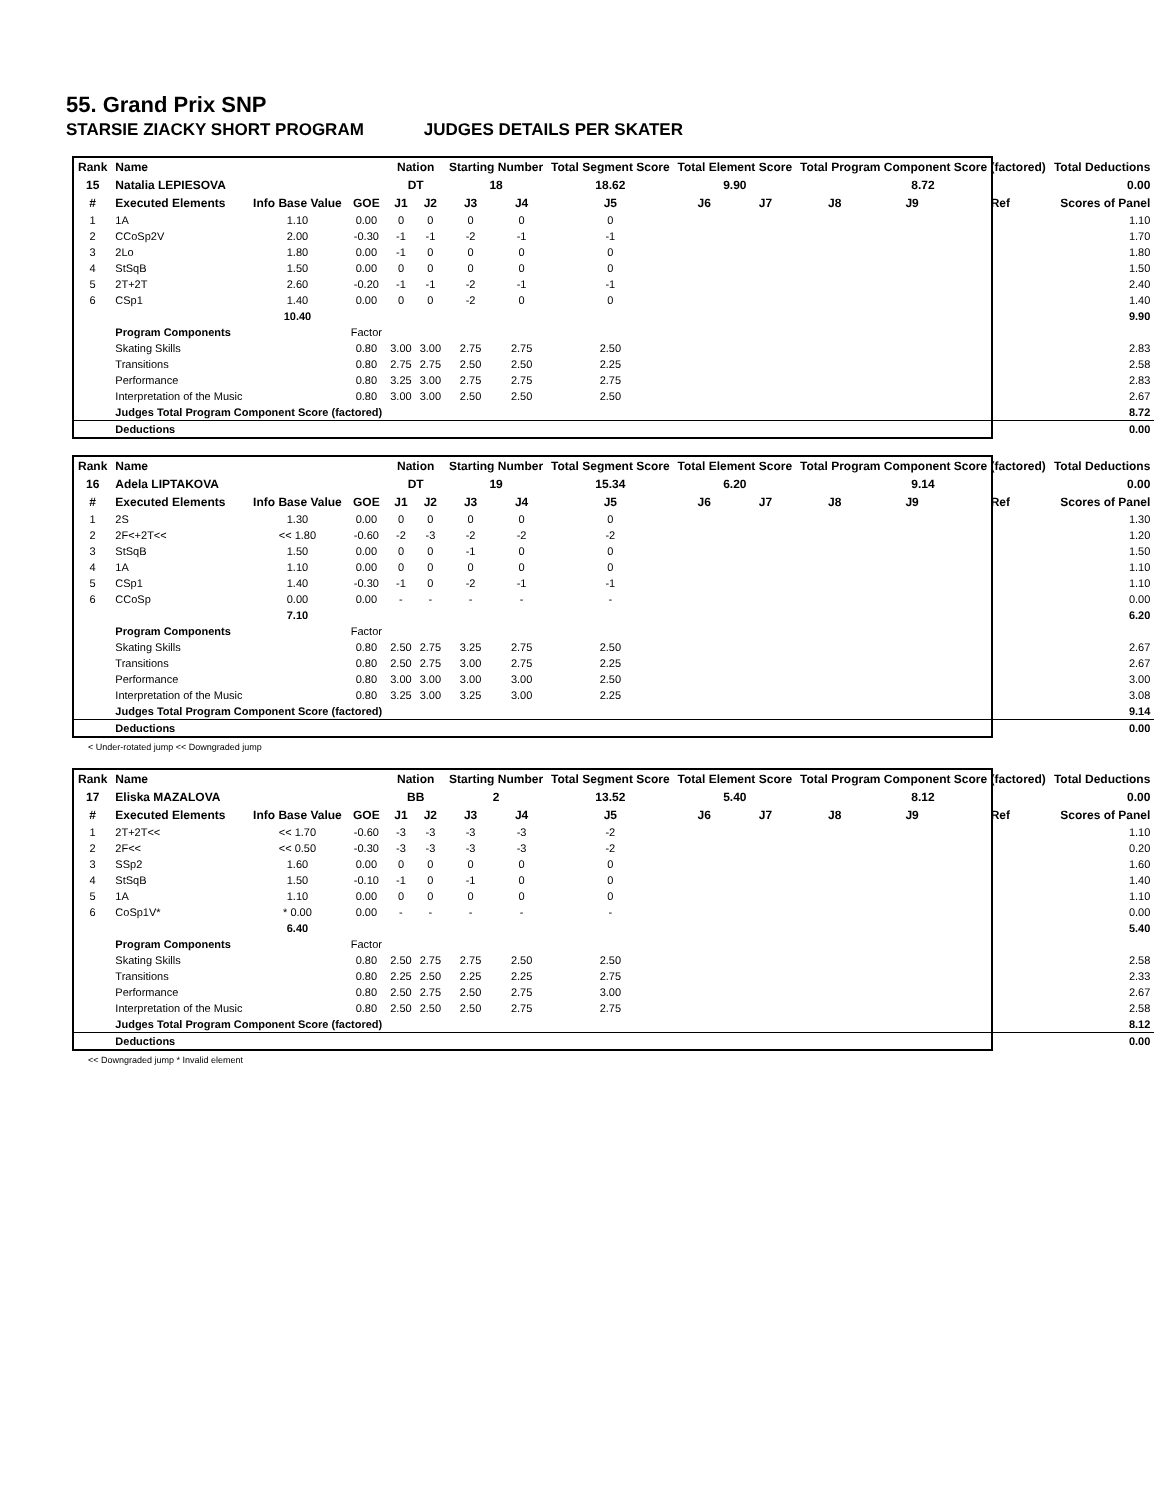55. Grand Prix SNP
STARSIE ZIACKY SHORT PROGRAM JUDGES DETAILS PER SKATER
| Rank | Name | | | Nation | | Starting Number | | Total Segment Score | Total Element Score | | Total Program Component Score (factored) | | | Total Deductions |
| --- | --- | --- | --- | --- | --- | --- | --- | --- | --- | --- | --- | --- | --- | --- |
| 15 | Natalia LEPIESOVA | | | DT | | 18 | | 18.62 | 9.90 | | 8.72 | | | 0.00 |
| # | Executed Elements | Info Base Value | GOE | J1 | J2 | J3 | J4 | J5 | J6 | J7 | J8 | J9 | Ref | Scores of Panel |
| 1 | 1A | 1.10 | 0.00 | 0 | 0 | 0 | 0 | 0 | | | | | | 1.10 |
| 2 | CCoSp2V | 2.00 | -0.30 | -1 | -1 | -2 | -1 | -1 | | | | | | 1.70 |
| 3 | 2Lo | 1.80 | 0.00 | -1 | 0 | 0 | 0 | 0 | | | | | | 1.80 |
| 4 | StSqB | 1.50 | 0.00 | 0 | 0 | 0 | 0 | 0 | | | | | | 1.50 |
| 5 | 2T+2T | 2.60 | -0.20 | -1 | -1 | -2 | -1 | -1 | | | | | | 2.40 |
| 6 | CSp1 | 1.40 | 0.00 | 0 | 0 | -2 | 0 | 0 | | | | | | 1.40 |
| | | 10.40 | | | | | | | | | | | | 9.90 |
| | Program Components | | Factor | | | | | | | | | | | |
| | Skating Skills | | 0.80 | 3.00 | 3.00 | 2.75 | 2.75 | 2.50 | | | | | | 2.83 |
| | Transitions | | 0.80 | 2.75 | 2.75 | 2.50 | 2.50 | 2.25 | | | | | | 2.58 |
| | Performance | | 0.80 | 3.25 | 3.00 | 2.75 | 2.75 | 2.75 | | | | | | 2.83 |
| | Interpretation of the Music | | 0.80 | 3.00 | 3.00 | 2.50 | 2.50 | 2.50 | | | | | | 2.67 |
| | Judges Total Program Component Score (factored) | | | | | | | | | | | | | 8.72 |
| | Deductions | | | | | | | | | | | | | 0.00 |
| Rank | Name | | | Nation | | Starting Number | | Total Segment Score | Total Element Score | | Total Program Component Score (factored) | | | Total Deductions |
| --- | --- | --- | --- | --- | --- | --- | --- | --- | --- | --- | --- | --- | --- | --- |
| 16 | Adela LIPTAKOVA | | | DT | | 19 | | 15.34 | 6.20 | | 9.14 | | | 0.00 |
| # | Executed Elements | Info Base Value | GOE | J1 | J2 | J3 | J4 | J5 | J6 | J7 | J8 | J9 | Ref | Scores of Panel |
| 1 | 2S | 1.30 | 0.00 | 0 | 0 | 0 | 0 | 0 | | | | | | 1.30 |
| 2 | 2F<+2T<< | << 1.80 | -0.60 | -2 | -3 | -2 | -2 | -2 | | | | | | 1.20 |
| 3 | StSqB | 1.50 | 0.00 | 0 | 0 | -1 | 0 | 0 | | | | | | 1.50 |
| 4 | 1A | 1.10 | 0.00 | 0 | 0 | 0 | 0 | 0 | | | | | | 1.10 |
| 5 | CSp1 | 1.40 | -0.30 | -1 | 0 | -2 | -1 | -1 | | | | | | 1.10 |
| 6 | CCoSp | 0.00 | 0.00 | - | - | - | - | - | | | | | | 0.00 |
| | | 7.10 | | | | | | | | | | | | 6.20 |
| | Program Components | | Factor | | | | | | | | | | | |
| | Skating Skills | | 0.80 | 2.50 | 2.75 | 3.25 | 2.75 | 2.50 | | | | | | 2.67 |
| | Transitions | | 0.80 | 2.50 | 2.75 | 3.00 | 2.75 | 2.25 | | | | | | 2.67 |
| | Performance | | 0.80 | 3.00 | 3.00 | 3.00 | 3.00 | 2.50 | | | | | | 3.00 |
| | Interpretation of the Music | | 0.80 | 3.25 | 3.00 | 3.25 | 3.00 | 2.25 | | | | | | 3.08 |
| | Judges Total Program Component Score (factored) | | | | | | | | | | | | | 9.14 |
| | Deductions | | | | | | | | | | | | | 0.00 |
< Under-rotated jump << Downgraded jump
| Rank | Name | | | Nation | | Starting Number | | Total Segment Score | Total Element Score | | Total Program Component Score (factored) | | | Total Deductions |
| --- | --- | --- | --- | --- | --- | --- | --- | --- | --- | --- | --- | --- | --- | --- |
| 17 | Eliska MAZALOVA | | | BB | | 2 | | 13.52 | 5.40 | | 8.12 | | | 0.00 |
| # | Executed Elements | Info Base Value | GOE | J1 | J2 | J3 | J4 | J5 | J6 | J7 | J8 | J9 | Ref | Scores of Panel |
| 1 | 2T+2T<< | << 1.70 | -0.60 | -3 | -3 | -3 | -3 | -2 | | | | | | 1.10 |
| 2 | 2F<< | << 0.50 | -0.30 | -3 | -3 | -3 | -3 | -2 | | | | | | 0.20 |
| 3 | SSp2 | 1.60 | 0.00 | 0 | 0 | 0 | 0 | 0 | | | | | | 1.60 |
| 4 | StSqB | 1.50 | -0.10 | -1 | 0 | -1 | 0 | 0 | | | | | | 1.40 |
| 5 | 1A | 1.10 | 0.00 | 0 | 0 | 0 | 0 | 0 | | | | | | 1.10 |
| 6 | CoSp1V* | * 0.00 | 0.00 | - | - | - | - | - | | | | | | 0.00 |
| | | 6.40 | | | | | | | | | | | | 5.40 |
| | Program Components | | Factor | | | | | | | | | | | |
| | Skating Skills | | 0.80 | 2.50 | 2.75 | 2.75 | 2.50 | 2.50 | | | | | | 2.58 |
| | Transitions | | 0.80 | 2.25 | 2.50 | 2.25 | 2.25 | 2.75 | | | | | | 2.33 |
| | Performance | | 0.80 | 2.50 | 2.75 | 2.50 | 2.75 | 3.00 | | | | | | 2.67 |
| | Interpretation of the Music | | 0.80 | 2.50 | 2.50 | 2.50 | 2.75 | 2.75 | | | | | | 2.58 |
| | Judges Total Program Component Score (factored) | | | | | | | | | | | | | 8.12 |
| | Deductions | | | | | | | | | | | | | 0.00 |
<< Downgraded jump * Invalid element